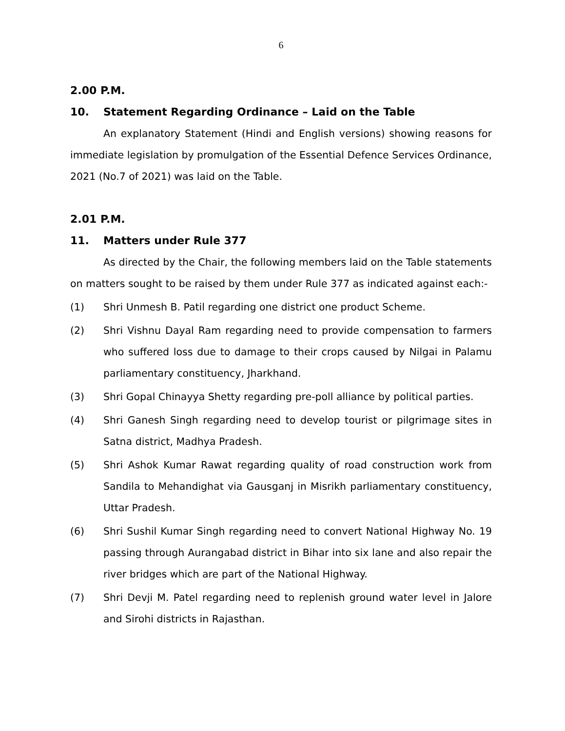6
2.00 P.M.
10. Statement Regarding Ordinance – Laid on the Table
An explanatory Statement (Hindi and English versions) showing reasons for immediate legislation by promulgation of the Essential Defence Services Ordinance, 2021 (No.7 of 2021) was laid on the Table.
2.01 P.M.
11. Matters under Rule 377
As directed by the Chair, the following members laid on the Table statements on matters sought to be raised by them under Rule 377 as indicated against each:-
(1) Shri Unmesh B. Patil regarding one district one product Scheme.
(2) Shri Vishnu Dayal Ram regarding need to provide compensation to farmers who suffered loss due to damage to their crops caused by Nilgai in Palamu parliamentary constituency, Jharkhand.
(3) Shri Gopal Chinayya Shetty regarding pre-poll alliance by political parties.
(4) Shri Ganesh Singh regarding need to develop tourist or pilgrimage sites in Satna district, Madhya Pradesh.
(5) Shri Ashok Kumar Rawat regarding quality of road construction work from Sandila to Mehandighat via Gausganj in Misrikh parliamentary constituency, Uttar Pradesh.
(6) Shri Sushil Kumar Singh regarding need to convert National Highway No. 19 passing through Aurangabad district in Bihar into six lane and also repair the river bridges which are part of the National Highway.
(7) Shri Devji M. Patel regarding need to replenish ground water level in Jalore and Sirohi districts in Rajasthan.